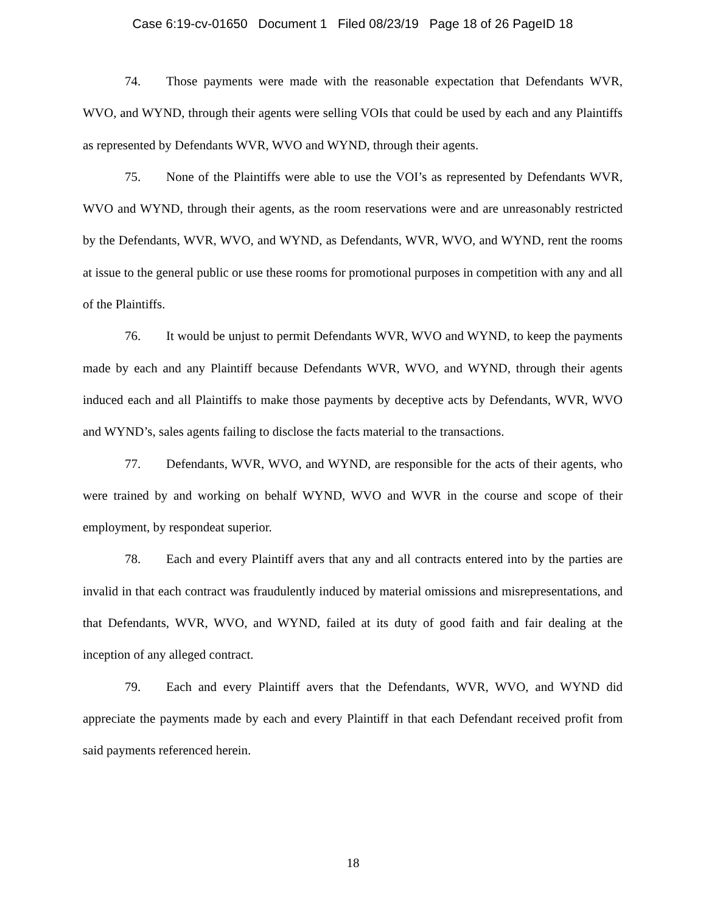Case 6:19-cv-01650 Document 1 Filed 08/23/19 Page 18 of 26 PageID 18
74. Those payments were made with the reasonable expectation that Defendants WVR, WVO, and WYND, through their agents were selling VOIs that could be used by each and any Plaintiffs as represented by Defendants WVR, WVO and WYND, through their agents.
75. None of the Plaintiffs were able to use the VOI’s as represented by Defendants WVR, WVO and WYND, through their agents, as the room reservations were and are unreasonably restricted by the Defendants, WVR, WVO, and WYND, as Defendants, WVR, WVO, and WYND, rent the rooms at issue to the general public or use these rooms for promotional purposes in competition with any and all of the Plaintiffs.
76. It would be unjust to permit Defendants WVR, WVO and WYND, to keep the payments made by each and any Plaintiff because Defendants WVR, WVO, and WYND, through their agents induced each and all Plaintiffs to make those payments by deceptive acts by Defendants, WVR, WVO and WYND’s, sales agents failing to disclose the facts material to the transactions.
77. Defendants, WVR, WVO, and WYND, are responsible for the acts of their agents, who were trained by and working on behalf WYND, WVO and WVR in the course and scope of their employment, by respondeat superior.
78. Each and every Plaintiff avers that any and all contracts entered into by the parties are invalid in that each contract was fraudulently induced by material omissions and misrepresentations, and that Defendants, WVR, WVO, and WYND, failed at its duty of good faith and fair dealing at the inception of any alleged contract.
79. Each and every Plaintiff avers that the Defendants, WVR, WVO, and WYND did appreciate the payments made by each and every Plaintiff in that each Defendant received profit from said payments referenced herein.
18